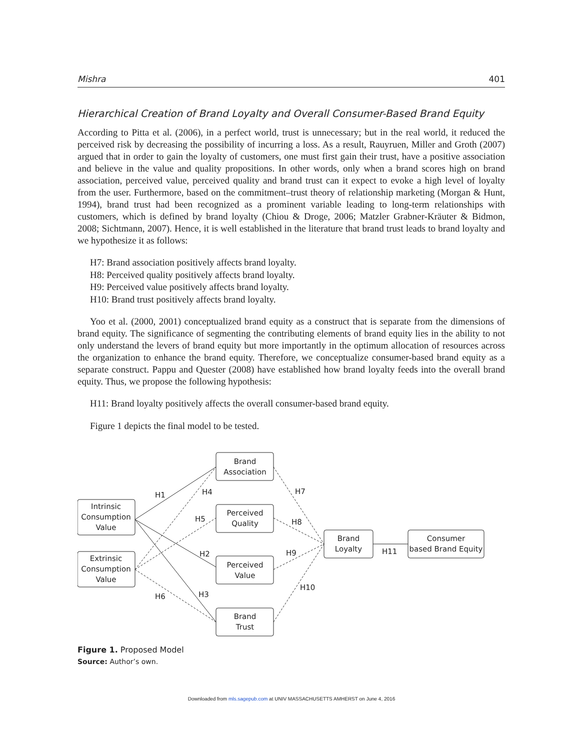Mishra 401
Hierarchical Creation of Brand Loyalty and Overall Consumer-Based Brand Equity
According to Pitta et al. (2006), in a perfect world, trust is unnecessary; but in the real world, it reduced the perceived risk by decreasing the possibility of incurring a loss. As a result, Rauyruen, Miller and Groth (2007) argued that in order to gain the loyalty of customers, one must first gain their trust, have a positive association and believe in the value and quality propositions. In other words, only when a brand scores high on brand association, perceived value, perceived quality and brand trust can it expect to evoke a high level of loyalty from the user. Furthermore, based on the commitment–trust theory of relationship marketing (Morgan & Hunt, 1994), brand trust had been recognized as a prominent variable leading to long-term relationships with customers, which is defined by brand loyalty (Chiou & Droge, 2006; Matzler Grabner-Kräuter & Bidmon, 2008; Sichtmann, 2007). Hence, it is well established in the literature that brand trust leads to brand loyalty and we hypothesize it as follows:
H7: Brand association positively affects brand loyalty.
H8: Perceived quality positively affects brand loyalty.
H9: Perceived value positively affects brand loyalty.
H10: Brand trust positively affects brand loyalty.
Yoo et al. (2000, 2001) conceptualized brand equity as a construct that is separate from the dimensions of brand equity. The significance of segmenting the contributing elements of brand equity lies in the ability to not only understand the levers of brand equity but more importantly in the optimum allocation of resources across the organization to enhance the brand equity. Therefore, we conceptualize consumer-based brand equity as a separate construct. Pappu and Quester (2008) have established how brand loyalty feeds into the overall brand equity. Thus, we propose the following hypothesis:
H11: Brand loyalty positively affects the overall consumer-based brand equity.
Figure 1 depicts the final model to be tested.
Brand
Association
Perceived
Quality
Perceived
Value
Brand
Trust
Intrinsic
Consumption
Value
Extrinsic
Consumption
Value
Brand
Loyalty
Consumer
based Brand Equity
H1
H4
H5
H2
H6
H3
H7
H8
H9
H10
H11
Figure 1. Proposed Model
Source: Author’s own.
Downloaded from mls.sagepub.com at UNIV MASSACHUSETTS AMHERST on June 4, 2016